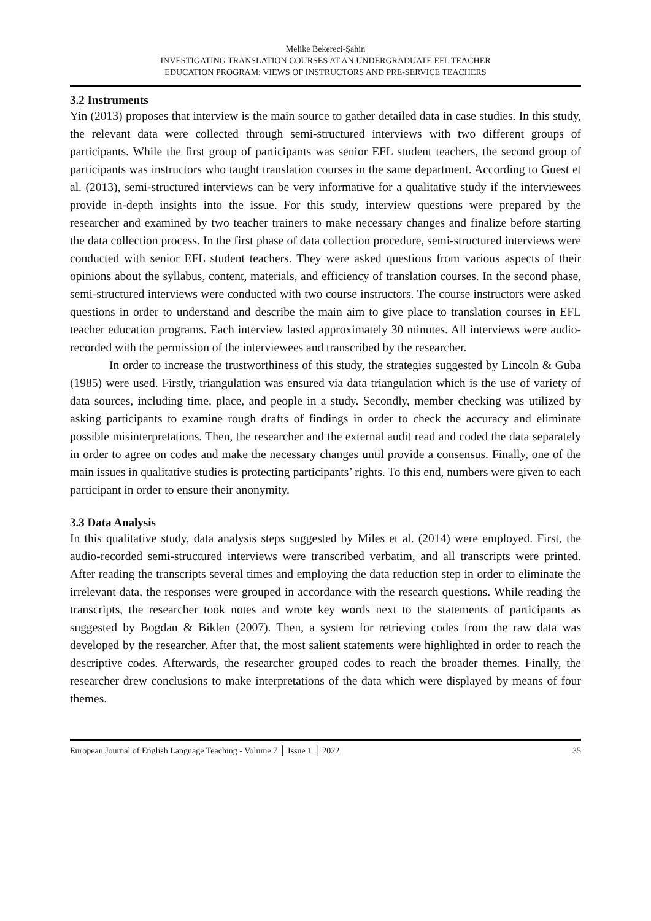Melike Bekereci-Şahin
INVESTIGATING TRANSLATION COURSES AT AN UNDERGRADUATE EFL TEACHER
EDUCATION PROGRAM: VIEWS OF INSTRUCTORS AND PRE-SERVICE TEACHERS
3.2 Instruments
Yin (2013) proposes that interview is the main source to gather detailed data in case studies. In this study, the relevant data were collected through semi-structured interviews with two different groups of participants. While the first group of participants was senior EFL student teachers, the second group of participants was instructors who taught translation courses in the same department. According to Guest et al. (2013), semi-structured interviews can be very informative for a qualitative study if the interviewees provide in-depth insights into the issue. For this study, interview questions were prepared by the researcher and examined by two teacher trainers to make necessary changes and finalize before starting the data collection process. In the first phase of data collection procedure, semi-structured interviews were conducted with senior EFL student teachers. They were asked questions from various aspects of their opinions about the syllabus, content, materials, and efficiency of translation courses. In the second phase, semi-structured interviews were conducted with two course instructors. The course instructors were asked questions in order to understand and describe the main aim to give place to translation courses in EFL teacher education programs. Each interview lasted approximately 30 minutes. All interviews were audio-recorded with the permission of the interviewees and transcribed by the researcher.
In order to increase the trustworthiness of this study, the strategies suggested by Lincoln & Guba (1985) were used. Firstly, triangulation was ensured via data triangulation which is the use of variety of data sources, including time, place, and people in a study. Secondly, member checking was utilized by asking participants to examine rough drafts of findings in order to check the accuracy and eliminate possible misinterpretations. Then, the researcher and the external audit read and coded the data separately in order to agree on codes and make the necessary changes until provide a consensus. Finally, one of the main issues in qualitative studies is protecting participants’ rights. To this end, numbers were given to each participant in order to ensure their anonymity.
3.3 Data Analysis
In this qualitative study, data analysis steps suggested by Miles et al. (2014) were employed. First, the audio-recorded semi-structured interviews were transcribed verbatim, and all transcripts were printed. After reading the transcripts several times and employing the data reduction step in order to eliminate the irrelevant data, the responses were grouped in accordance with the research questions. While reading the transcripts, the researcher took notes and wrote key words next to the statements of participants as suggested by Bogdan & Biklen (2007). Then, a system for retrieving codes from the raw data was developed by the researcher. After that, the most salient statements were highlighted in order to reach the descriptive codes. Afterwards, the researcher grouped codes to reach the broader themes. Finally, the researcher drew conclusions to make interpretations of the data which were displayed by means of four themes.
European Journal of English Language Teaching - Volume 7 │ Issue 1 │ 2022 35